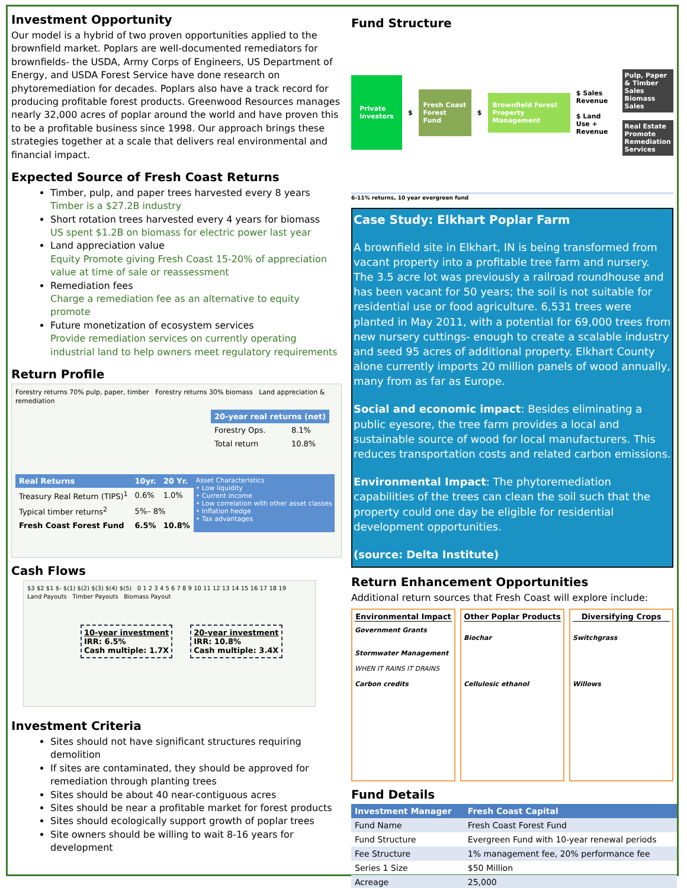Investment Opportunity
Our model is a hybrid of two proven opportunities applied to the brownfield market. Poplars are well-documented remediators for brownfields- the USDA, Army Corps of Engineers, US Department of Energy, and USDA Forest Service have done research on phytoremediation for decades. Poplars also have a track record for producing profitable forest products. Greenwood Resources manages nearly 32,000 acres of poplar around the world and have proven this to be a profitable business since 1998. Our approach brings these strategies together at a scale that delivers real environmental and financial impact.
Expected Source of Fresh Coast Returns
Timber, pulp, and paper trees harvested every 8 years
Timber is a $27.2B industry
Short rotation trees harvested every 4 years for biomass
US spent $1.2B on biomass for electric power last year
Land appreciation value
Equity Promote giving Fresh Coast 15-20% of appreciation value at time of sale or reassessment
Remediation fees
Charge a remediation fee as an alternative to equity promote
Future monetization of ecosystem services
Provide remediation services on currently operating industrial land to help owners meet regulatory requirements
Return Profile
Forestry returns 70% pulp, paper, timber Forestry returns 30% biomass Land appreciation & remediation
| 20-year real returns (net) | |
| --- | --- |
| Forestry Ops. | 8.1% |
| Total return | 10.8% |
| Real Returns | 10yr. | 20 Yr. |
| --- | --- | --- |
| Treasury Real Return (TIPS)<sup>1</sup> | 0.6% | 1.0% |
| Typical timber returns<sup>2</sup> | 5%– 8% | |
| Fresh Coast Forest Fund | 6.5% | 10.8% |
Asset Characteristics
• Low liquidity
• Current income
• Low correlation with other asset classes
• Inflation hedge
• Tax advantages
Cash Flows
$3 $2 $1 $- $(1) $(2) $(3) $(4) $(5) 0 1 2 3 4 5 6 7 8 9 10 11 12 13 14 15 16 17 18 19
Land Payouts Timber Payouts Biomass Payout
10-year investment
IRR: 6.5%
Cash multiple: 1.7X
20-year investment
IRR: 10.8%
Cash multiple: 3.4X
Investment Criteria
Sites should not have significant structures requiring demolition
If sites are contaminated, they should be approved for remediation through planting trees
Sites should be about 40 near-contiguous acres
Sites should be near a profitable market for forest products
Sites should ecologically support growth of poplar trees
Site owners should be willing to wait 8-16 years for development
Fund Structure
Private Investors
$
Fresh Coast Forest Fund
$
Brownfield Forest Property Management
$ Sales Revenue
$ Land Use + Revenue
Pulp, Paper & Timber Sales
Biomass Sales
Real Estate Promote
Remediation Services
6-11% returns, 10 year evergreen fund
Case Study: Elkhart Poplar Farm
A brownfield site in Elkhart, IN is being transformed from vacant property into a profitable tree farm and nursery. The 3.5 acre lot was previously a railroad roundhouse and has been vacant for 50 years; the soil is not suitable for residential use or food agriculture. 6,531 trees were planted in May 2011, with a potential for 69,000 trees from new nursery cuttings- enough to create a scalable industry and seed 95 acres of additional property. Elkhart County alone currently imports 20 million panels of wood annually, many from as far as Europe.
Social and economic impact: Besides eliminating a public eyesore, the tree farm provides a local and sustainable source of wood for local manufacturers. This reduces transportation costs and related carbon emissions.
Environmental Impact: The phytoremediation capabilities of the trees can clean the soil such that the property could one day be eligible for residential development opportunities.
(source: Delta Institute)
Return Enhancement Opportunities
Additional return sources that Fresh Coast will explore include:
Environmental Impact
Government Grants
Stormwater Management
WHEN IT RAINS IT DRAINS
Carbon credits
Other Poplar Products
Biochar
Cellulosic ethanol
Diversifying Crops
Switchgrass
Willows
Fund Details
| Investment Manager | Fresh Coast Capital |
| --- | --- |
| Fund Name | Fresh Coast Forest Fund |
| Fund Structure | Evergreen Fund with 10-year renewal periods |
| Fee Structure | 1% management fee, 20% performance fee |
| Series 1 Size | $50 Million |
| Acreage | 25,000 |